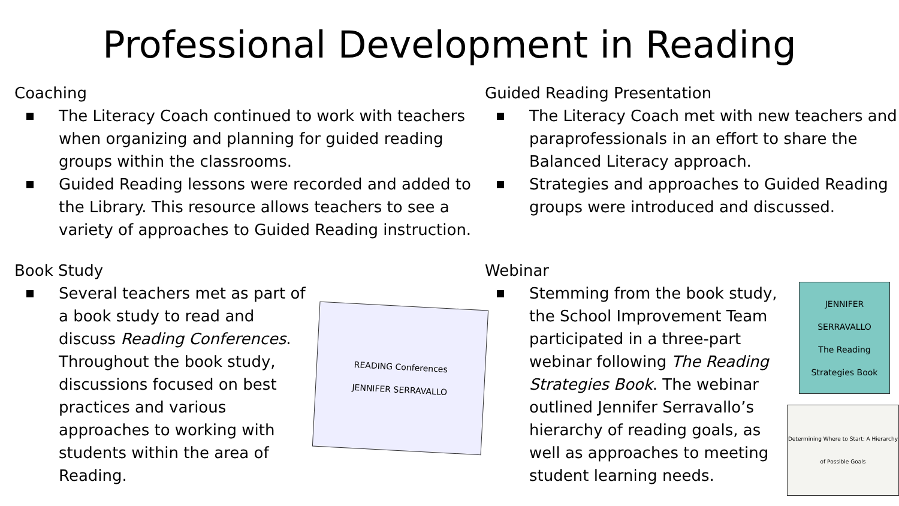Professional Development in Reading
Coaching
The Literacy Coach continued to work with teachers when organizing and planning for guided reading groups within the classrooms.
Guided Reading lessons were recorded and added to the Library. This resource allows teachers to see a variety of approaches to Guided Reading instruction.
Guided Reading Presentation
The Literacy Coach met with new teachers and paraprofessionals in an effort to share the Balanced Literacy approach.
Strategies and approaches to Guided Reading groups were introduced and discussed.
Book Study
Several teachers met as part of a book study to read and discuss Reading Conferences. Throughout the book study, discussions focused on best practices and various approaches to working with students within the area of Reading.
READING Conferences
JENNIFER SERRAVALLO
Webinar
Stemming from the book study, the School Improvement Team participated in a three-part webinar following The Reading Strategies Book. The webinar outlined Jennifer Serravallo’s hierarchy of reading goals, as well as approaches to meeting student learning needs.
JENNIFER SERRAVALLO
The Reading Strategies Book
Determining Where to Start: A Hierarchy of Possible Goals